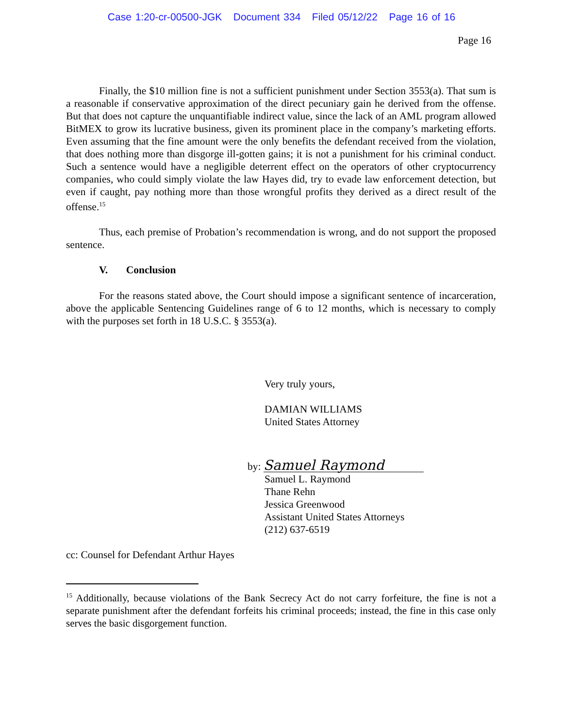Case 1:20-cr-00500-JGK Document 334 Filed 05/12/22 Page 16 of 16
Page 16
Finally, the $10 million fine is not a sufficient punishment under Section 3553(a). That sum is a reasonable if conservative approximation of the direct pecuniary gain he derived from the offense. But that does not capture the unquantifiable indirect value, since the lack of an AML program allowed BitMEX to grow its lucrative business, given its prominent place in the company’s marketing efforts. Even assuming that the fine amount were the only benefits the defendant received from the violation, that does nothing more than disgorge ill-gotten gains; it is not a punishment for his criminal conduct. Such a sentence would have a negligible deterrent effect on the operators of other cryptocurrency companies, who could simply violate the law Hayes did, try to evade law enforcement detection, but even if caught, pay nothing more than those wrongful profits they derived as a direct result of the offense.<sup>15</sup>
Thus, each premise of Probation’s recommendation is wrong, and do not support the proposed sentence.
V. Conclusion
For the reasons stated above, the Court should impose a significant sentence of incarceration, above the applicable Sentencing Guidelines range of 6 to 12 months, which is necessary to comply with the purposes set forth in 18 U.S.C. § 3553(a).
Very truly yours,
DAMIAN WILLIAMS
United States Attorney
by: Samuel Raymond
Samuel L. Raymond
Thane Rehn
Jessica Greenwood
Assistant United States Attorneys
(212) 637-6519
cc: Counsel for Defendant Arthur Hayes
<sup>15</sup> Additionally, because violations of the Bank Secrecy Act do not carry forfeiture, the fine is not a separate punishment after the defendant forfeits his criminal proceeds; instead, the fine in this case only serves the basic disgorgement function.